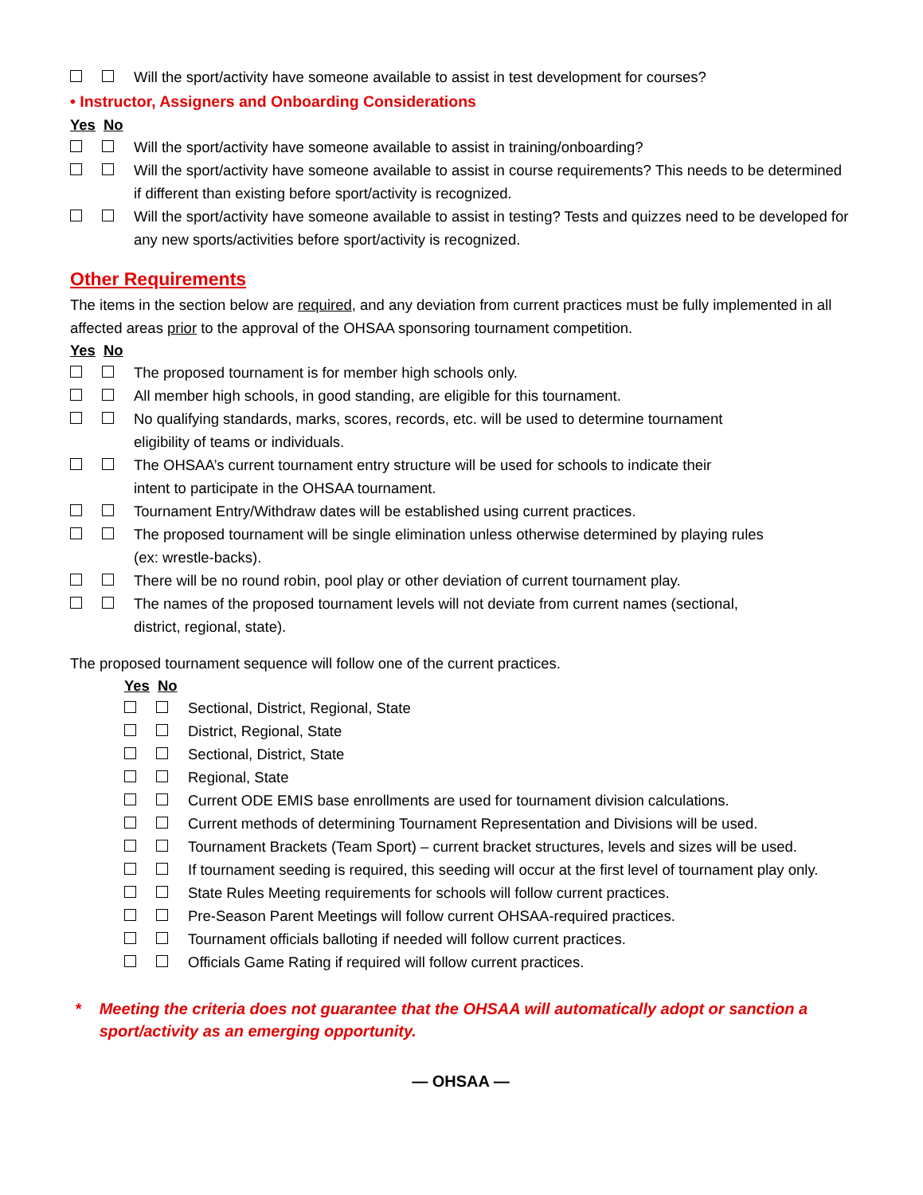Will the sport/activity have someone available to assist in test development for courses?
• Instructor, Assigners and Onboarding Considerations
Yes No
Will the sport/activity have someone available to assist in training/onboarding?
Will the sport/activity have someone available to assist in course requirements? This needs to be determined if different than existing before sport/activity is recognized.
Will the sport/activity have someone available to assist in testing? Tests and quizzes need to be developed for any new sports/activities before sport/activity is recognized.
Other Requirements
The items in the section below are required, and any deviation from current practices must be fully implemented in all affected areas prior to the approval of the OHSAA sponsoring tournament competition.
Yes No
The proposed tournament is for member high schools only.
All member high schools, in good standing, are eligible for this tournament.
No qualifying standards, marks, scores, records, etc. will be used to determine tournament
eligibility of teams or individuals.
The OHSAA’s current tournament entry structure will be used for schools to indicate their
intent to participate in the OHSAA tournament.
Tournament Entry/Withdraw dates will be established using current practices.
The proposed tournament will be single elimination unless otherwise determined by playing rules
(ex: wrestle-backs).
There will be no round robin, pool play or other deviation of current tournament play.
The names of the proposed tournament levels will not deviate from current names (sectional,
district, regional, state).
The proposed tournament sequence will follow one of the current practices.
Yes No
Sectional, District, Regional, State
District, Regional, State
Sectional, District, State
Regional, State
Current ODE EMIS base enrollments are used for tournament division calculations.
Current methods of determining Tournament Representation and Divisions will be used.
Tournament Brackets (Team Sport) – current bracket structures, levels and sizes will be used.
If tournament seeding is required, this seeding will occur at the first level of tournament play only.
State Rules Meeting requirements for schools will follow current practices.
Pre-Season Parent Meetings will follow current OHSAA-required practices.
Tournament officials balloting if needed will follow current practices.
Officials Game Rating if required will follow current practices.
* Meeting the criteria does not guarantee that the OHSAA will automatically adopt or sanction a sport/activity as an emerging opportunity.
— OHSAA —